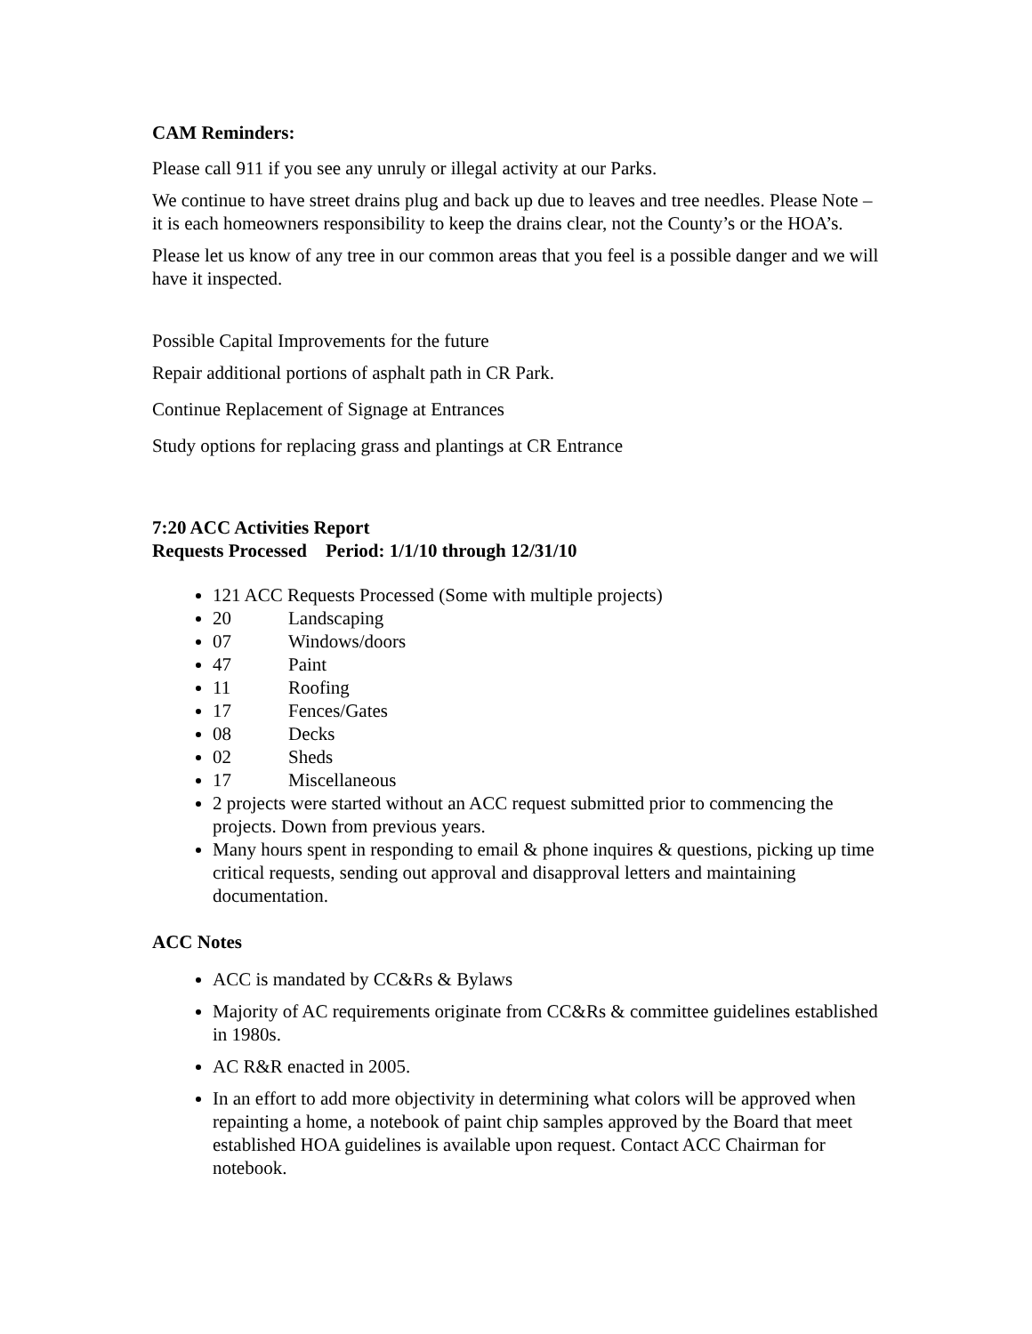CAM Reminders:
Please call 911 if you see any unruly or illegal activity at our Parks.
We continue to have street drains plug and back up due to leaves and tree needles. Please Note – it is each homeowners responsibility to keep the drains clear, not the County’s or the HOA’s.
Please let us know of any tree in our common areas that you feel is a possible danger and we will have it inspected.
Possible Capital Improvements for the future
Repair additional portions of asphalt path in CR Park.
Continue Replacement of Signage at Entrances
Study options for replacing grass and plantings at CR Entrance
7:20 ACC Activities Report
Requests Processed Period: 1/1/10 through 12/31/10
121 ACC Requests Processed (Some with multiple projects)
20 Landscaping
07 Windows/doors
47 Paint
11 Roofing
17 Fences/Gates
08 Decks
02 Sheds
17 Miscellaneous
2 projects were started without an ACC request submitted prior to commencing the projects. Down from previous years.
Many hours spent in responding to email & phone inquires & questions, picking up time critical requests, sending out approval and disapproval letters and maintaining documentation.
ACC Notes
ACC is mandated by CC&Rs & Bylaws
Majority of AC requirements originate from CC&Rs & committee guidelines established in 1980s.
AC R&R enacted in 2005.
In an effort to add more objectivity in determining what colors will be approved when repainting a home, a notebook of paint chip samples approved by the Board that meet established HOA guidelines is available upon request. Contact ACC Chairman for notebook.